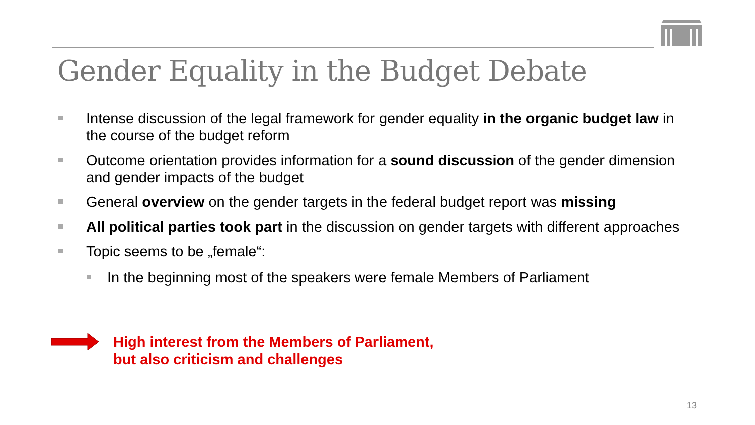Gender Equality in the Budget Debate
Intense discussion of the legal framework for gender equality in the organic budget law in the course of the budget reform
Outcome orientation provides information for a sound discussion of the gender dimension and gender impacts of the budget
General overview on the gender targets in the federal budget report was missing
All political parties took part in the discussion on gender targets with different approaches
Topic seems to be „female“:
In the beginning most of the speakers were female Members of Parliament
High interest from the Members of Parliament,
but also criticism and challenges
13